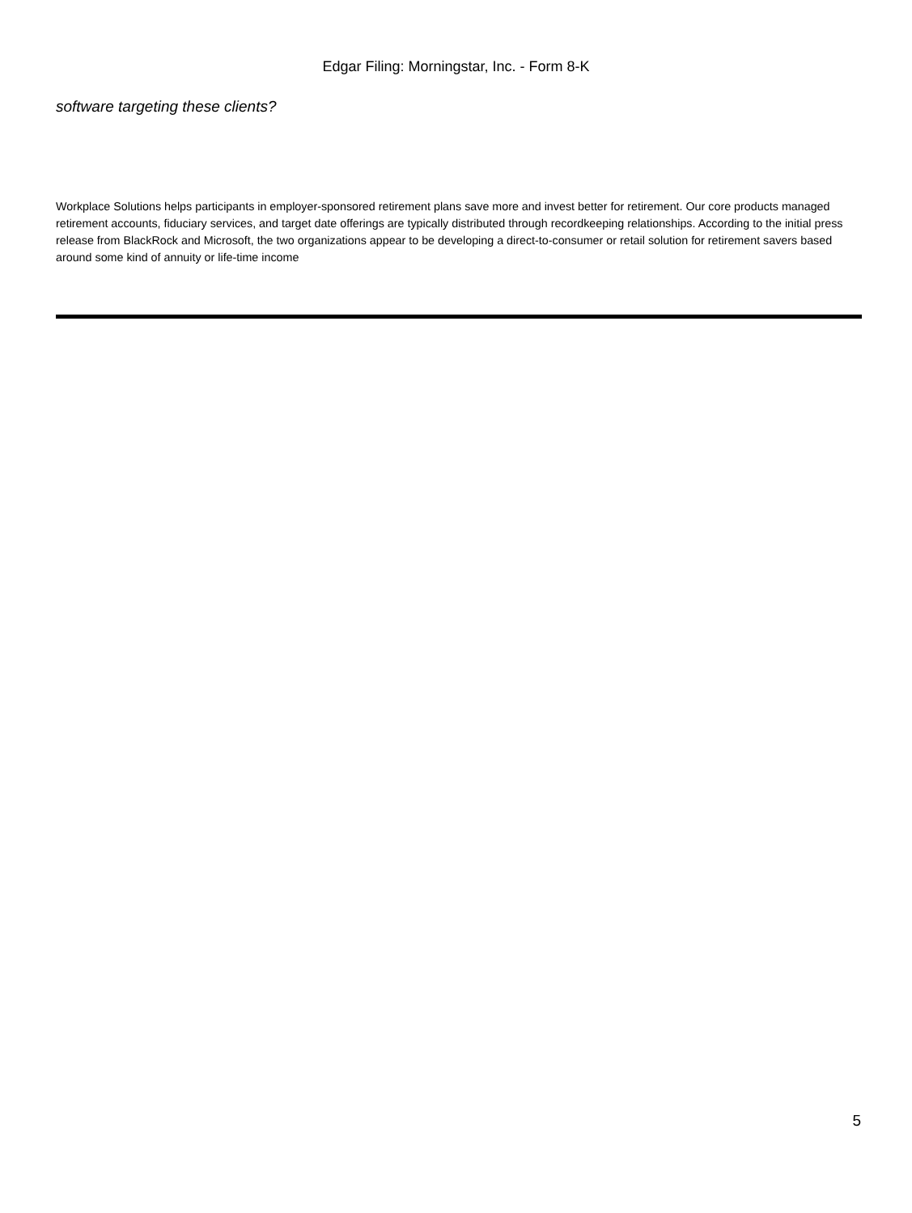Edgar Filing: Morningstar, Inc. - Form 8-K
software targeting these clients?
Workplace Solutions helps participants in employer-sponsored retirement plans save more and invest better for retirement. Our core products managed retirement accounts, fiduciary services, and target date offerings are typically distributed through recordkeeping relationships. According to the initial press release from BlackRock and Microsoft, the two organizations appear to be developing a direct-to-consumer or retail solution for retirement savers based around some kind of annuity or life-time income
5